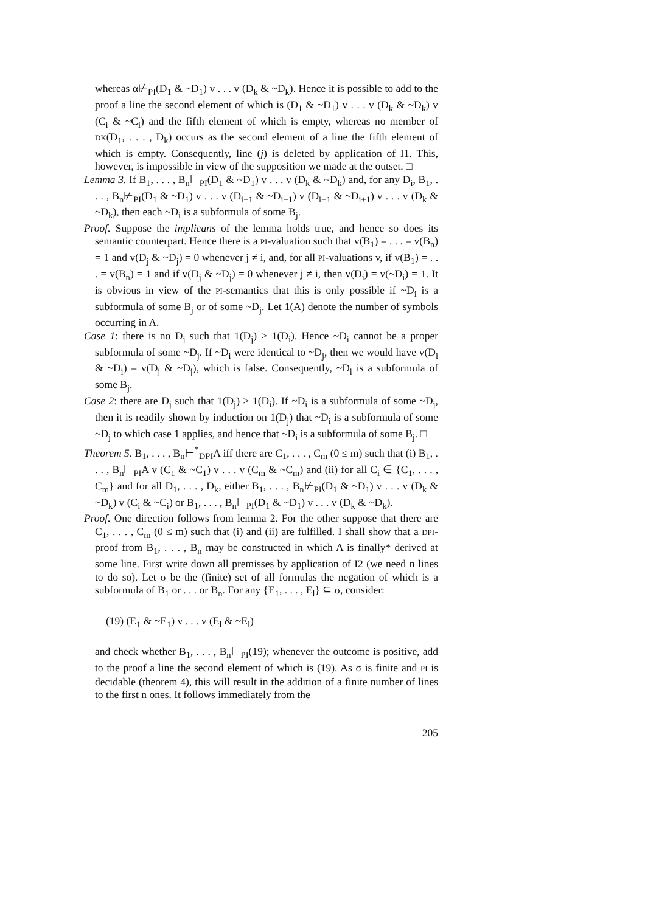whereas α⊬<sub>PI</sub>(D<sub>1</sub> & ~D<sub>1</sub>) v . . . v (D<sub>k</sub> & ~D<sub>k</sub>). Hence it is possible to add to the proof a line the second element of which is (D<sub>1</sub> & ~D<sub>1</sub>) v . . . v (D<sub>k</sub> & ~D<sub>k</sub>) v (C<sub>i</sub> & ~C<sub>i</sub>) and the fifth element of which is empty, whereas no member of DK(D<sub>1</sub>, . . . , D<sub>k</sub>) occurs as the second element of a line the fifth element of which is empty. Consequently, line (j) is deleted by application of I1. This, however, is impossible in view of the supposition we made at the outset. □
Lemma 3. If B<sub>1</sub>, . . . , B<sub>n</sub>⊢<sub>PI</sub>(D<sub>1</sub> & ~D<sub>1</sub>) v . . . v (D<sub>k</sub> & ~D<sub>k</sub>) and, for any D<sub>i</sub>, B<sub>1</sub>, . . . , B<sub>n</sub>⊬<sub>PI</sub>(D<sub>1</sub> & ~D<sub>1</sub>) v . . . v (D<sub>i−1</sub> & ~D<sub>i−1</sub>) v (D<sub>i+1</sub> & ~D<sub>i+1</sub>) v . . . v (D<sub>k</sub> & ~D<sub>k</sub>), then each ~D<sub>i</sub> is a subformula of some B<sub>j</sub>.
Proof. Suppose the implicans of the lemma holds true, and hence so does its semantic counterpart. Hence there is a PI-valuation such that v(B<sub>1</sub>) = . . . = v(B<sub>n</sub>) = 1 and v(D<sub>j</sub> & ~D<sub>j</sub>) = 0 whenever j ≠ i, and, for all PI-valuations v, if v(B<sub>1</sub>) = . . . = v(B<sub>n</sub>) = 1 and if v(D<sub>j</sub> & ~D<sub>j</sub>) = 0 whenever j ≠ i, then v(D<sub>i</sub>) = v(~D<sub>i</sub>) = 1. It is obvious in view of the PI-semantics that this is only possible if ~D<sub>i</sub> is a subformula of some B<sub>j</sub> or of some ~D<sub>j</sub>. Let 1(A) denote the number of symbols occurring in A.
Case 1: there is no D<sub>j</sub> such that 1(D<sub>j</sub>) > 1(D<sub>i</sub>). Hence ~D<sub>i</sub> cannot be a proper subformula of some ~D<sub>j</sub>. If ~D<sub>i</sub> were identical to ~D<sub>j</sub>, then we would have v(D<sub>i</sub> & ~D<sub>i</sub>) = v(D<sub>j</sub> & ~D<sub>j</sub>), which is false. Consequently, ~D<sub>i</sub> is a subformula of some B<sub>j</sub>.
Case 2: there are D<sub>j</sub> such that 1(D<sub>j</sub>) > 1(D<sub>i</sub>). If ~D<sub>i</sub> is a subformula of some ~D<sub>j</sub>, then it is readily shown by induction on 1(D<sub>j</sub>) that ~D<sub>i</sub> is a subformula of some ~D<sub>j</sub> to which case 1 applies, and hence that ~D<sub>i</sub> is a subformula of some B<sub>j</sub>. □
Theorem 5. B<sub>1</sub>, . . . , B<sub>n</sub>⊢<sup>*</sup><sub>DPI</sub>A iff there are C<sub>1</sub>, . . . , C<sub>m</sub> (0 ≤ m) such that (i) B<sub>1</sub>, . . . , B<sub>n</sub>⊢<sub>PI</sub>A v (C<sub>1</sub> & ~C<sub>1</sub>) v . . . v (C<sub>m</sub> & ~C<sub>m</sub>) and (ii) for all C<sub>i</sub> ∈ {C<sub>1</sub>, . . . , C<sub>m</sub>} and for all D<sub>1</sub>, . . . , D<sub>k</sub>, either B<sub>1</sub>, . . . , B<sub>n</sub>⊬<sub>PI</sub>(D<sub>1</sub> & ~D<sub>1</sub>) v . . . v (D<sub>k</sub> & ~D<sub>k</sub>) v (C<sub>i</sub> & ~C<sub>i</sub>) or B<sub>1</sub>, . . . , B<sub>n</sub>⊢<sub>PI</sub>(D<sub>1</sub> & ~D<sub>1</sub>) v . . . v (D<sub>k</sub> & ~D<sub>k</sub>).
Proof. One direction follows from lemma 2. For the other suppose that there are C<sub>1</sub>, . . . , C<sub>m</sub> (0 ≤ m) such that (i) and (ii) are fulfilled. I shall show that a DPI-proof from B<sub>1</sub>, . . . , B<sub>n</sub> may be constructed in which A is finally* derived at some line. First write down all premisses by application of I2 (we need n lines to do so). Let σ be the (finite) set of all formulas the negation of which is a subformula of B<sub>1</sub> or . . . or B<sub>n</sub>. For any {E<sub>1</sub>, . . . , E<sub>l</sub>} ⊆ σ, consider:
(19) (E<sub>1</sub> & ~E<sub>1</sub>) v . . . v (E<sub>l</sub> & ~E<sub>l</sub>)
and check whether B<sub>1</sub>, . . . , B<sub>n</sub>⊢<sub>PI</sub>(19); whenever the outcome is positive, add to the proof a line the second element of which is (19). As σ is finite and PI is decidable (theorem 4), this will result in the addition of a finite number of lines to the first n ones. It follows immediately from the
205